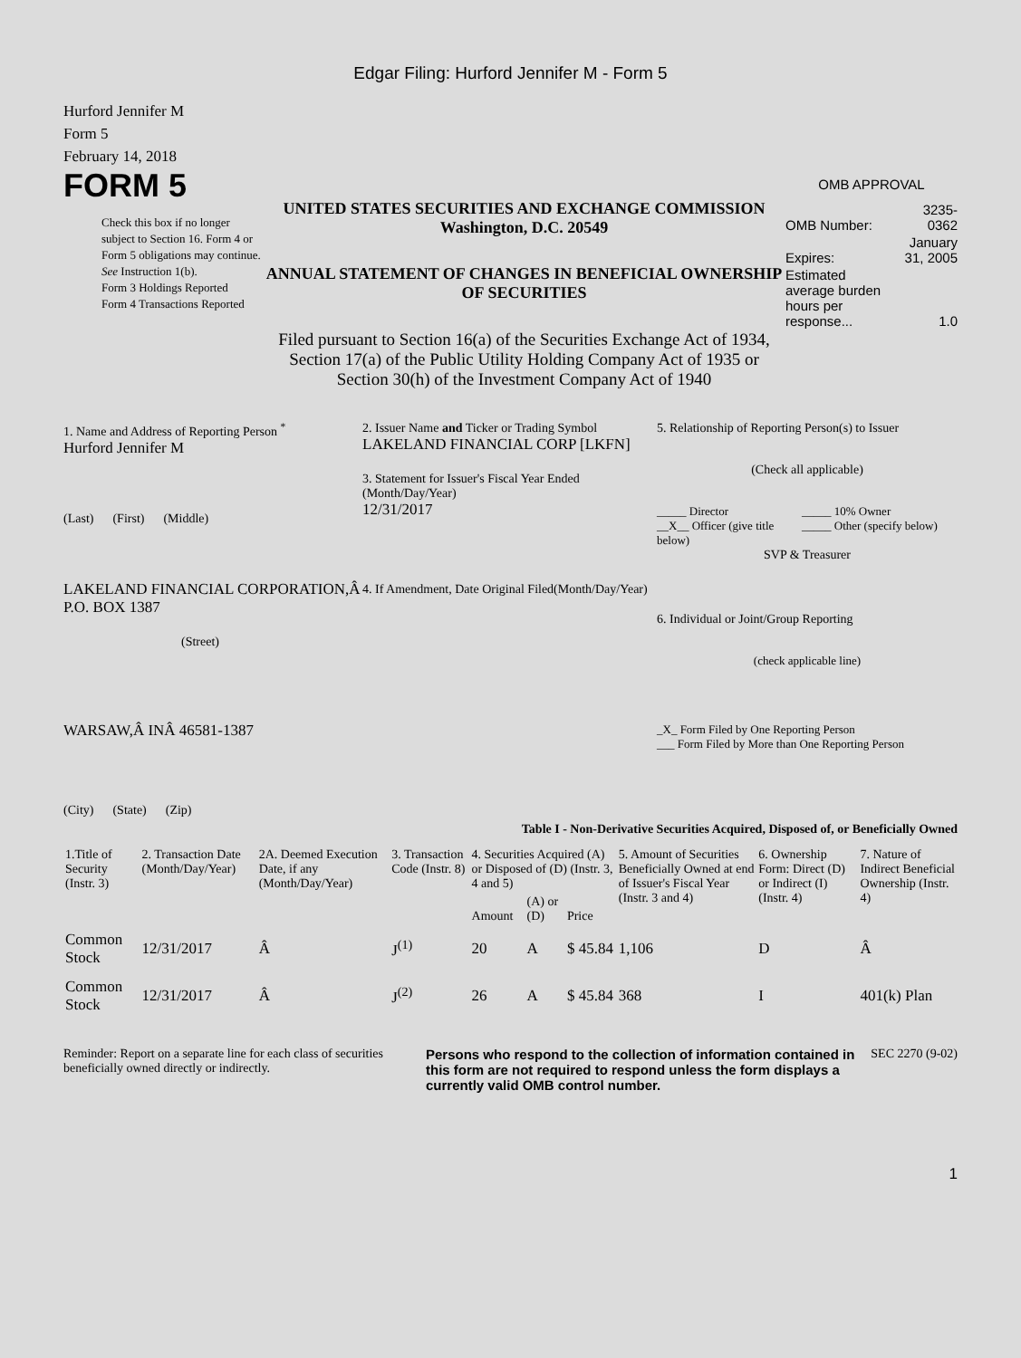Edgar Filing: Hurford Jennifer M - Form 5
Hurford Jennifer M
Form 5
February 14, 2018
FORM 5
Check this box if no longer subject to Section 16. Form 4 or Form 5 obligations may continue. See Instruction 1(b).
Form 3 Holdings Reported
Form 4 Transactions Reported
UNITED STATES SECURITIES AND EXCHANGE COMMISSION
Washington, D.C. 20549
ANNUAL STATEMENT OF CHANGES IN BENEFICIAL OWNERSHIP OF SECURITIES
Filed pursuant to Section 16(a) of the Securities Exchange Act of 1934, Section 17(a) of the Public Utility Holding Company Act of 1935 or Section 30(h) of the Investment Company Act of 1940
OMB APPROVAL
| OMB Number: | 3235-0362 |
| Expires: | January 31, 2005 |
| Estimated average burden hours per response... | 1.0 |
1. Name and Address of Reporting Person <sup>*</sup>
Hurford Jennifer M
(Last) (First) (Middle)
LAKELAND FINANCIAL CORPORATION,Â P.O. BOX 1387
(Street)
WARSAW,Â INÂ 46581-1387
(City) (State) (Zip)
2. Issuer Name and Ticker or Trading Symbol
LAKELAND FINANCIAL CORP [LKFN]
3. Statement for Issuer's Fiscal Year Ended (Month/Day/Year)
12/31/2017
4. If Amendment, Date Original Filed(Month/Day/Year)
5. Relationship of Reporting Person(s) to Issuer
(Check all applicable)
_____ Director
__X__ Officer (give title below)
_____ 10% Owner
_____ Other (specify below)
SVP & Treasurer
6. Individual or Joint/Group Reporting
(check applicable line)
_X_ Form Filed by One Reporting Person
___ Form Filed by More than One Reporting Person
Table I - Non-Derivative Securities Acquired, Disposed of, or Beneficially Owned
| 1.Title of Security (Instr. 3) | 2. Transaction Date (Month/Day/Year) | 2A. Deemed Execution Date, if any (Month/Day/Year) | 3. Transaction Code (Instr. 8) | 4. Securities Acquired (A) or Disposed of (D) (Instr. 3, 4 and 5) | | | 5. Amount of Securities Beneficially Owned at end of Issuer's Fiscal Year (Instr. 3 and 4) | 6. Ownership Form: Direct (D) or Indirect (I) (Instr. 4) | 7. Nature of Indirect Beneficial Ownership (Instr. 4) |
| --- | --- | --- | --- | --- | --- | --- | --- | --- | --- |
| | | | | Amount | (A) or (D) | Price | | | |
| Common Stock | 12/31/2017 | Â | J<sup>(1)</sup> | 20 | A | $ 45.84 | 1,106 | D | Â |
| Common Stock | 12/31/2017 | Â | J<sup>(2)</sup> | 26 | A | $ 45.84 | 368 | I | 401(k) Plan |
Reminder: Report on a separate line for each class of securities beneficially owned directly or indirectly.
Persons who respond to the collection of information contained in this form are not required to respond unless the form displays a currently valid OMB control number.
SEC 2270 (9-02)
1